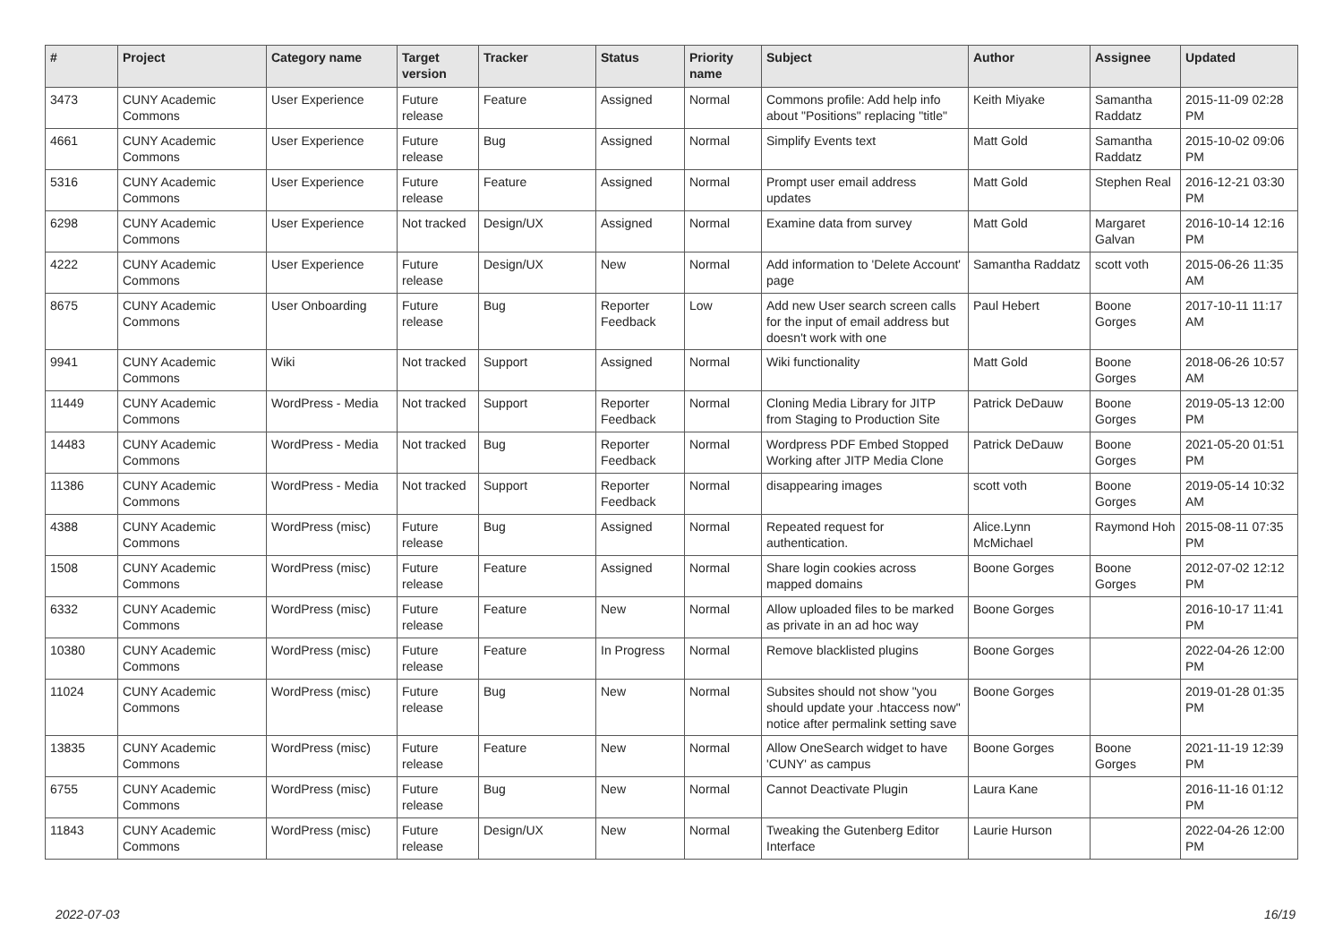| # | Project | Category name | Target version | Tracker | Status | Priority name | Subject | Author | Assignee | Updated |
| --- | --- | --- | --- | --- | --- | --- | --- | --- | --- | --- |
| 3473 | CUNY Academic Commons | User Experience | Future release | Feature | Assigned | Normal | Commons profile: Add help info about "Positions" replacing "title" | Keith Miyake | Samantha Raddatz | 2015-11-09 02:28 PM |
| 4661 | CUNY Academic Commons | User Experience | Future release | Bug | Assigned | Normal | Simplify Events text | Matt Gold | Samantha Raddatz | 2015-10-02 09:06 PM |
| 5316 | CUNY Academic Commons | User Experience | Future release | Feature | Assigned | Normal | Prompt user email address updates | Matt Gold | Stephen Real | 2016-12-21 03:30 PM |
| 6298 | CUNY Academic Commons | User Experience | Not tracked | Design/UX | Assigned | Normal | Examine data from survey | Matt Gold | Margaret Galvan | 2016-10-14 12:16 PM |
| 4222 | CUNY Academic Commons | User Experience | Future release | Design/UX | New | Normal | Add information to 'Delete Account' page | Samantha Raddatz | scott voth | 2015-06-26 11:35 AM |
| 8675 | CUNY Academic Commons | User Onboarding | Future release | Bug | Reporter Feedback | Low | Add new User search screen calls for the input of email address but doesn't work with one | Paul Hebert | Boone Gorges | 2017-10-11 11:17 AM |
| 9941 | CUNY Academic Commons | Wiki | Not tracked | Support | Assigned | Normal | Wiki functionality | Matt Gold | Boone Gorges | 2018-06-26 10:57 AM |
| 11449 | CUNY Academic Commons | WordPress - Media | Not tracked | Support | Reporter Feedback | Normal | Cloning Media Library for JITP from Staging to Production Site | Patrick DeDauw | Boone Gorges | 2019-05-13 12:00 PM |
| 14483 | CUNY Academic Commons | WordPress - Media | Not tracked | Bug | Reporter Feedback | Normal | Wordpress PDF Embed Stopped Working after JITP Media Clone | Patrick DeDauw | Boone Gorges | 2021-05-20 01:51 PM |
| 11386 | CUNY Academic Commons | WordPress - Media | Not tracked | Support | Reporter Feedback | Normal | disappearing images | scott voth | Boone Gorges | 2019-05-14 10:32 AM |
| 4388 | CUNY Academic Commons | WordPress (misc) | Future release | Bug | Assigned | Normal | Repeated request for authentication. | Alice.Lynn McMichael | Raymond Hoh | 2015-08-11 07:35 PM |
| 1508 | CUNY Academic Commons | WordPress (misc) | Future release | Feature | Assigned | Normal | Share login cookies across mapped domains | Boone Gorges | Boone Gorges | 2012-07-02 12:12 PM |
| 6332 | CUNY Academic Commons | WordPress (misc) | Future release | Feature | New | Normal | Allow uploaded files to be marked as private in an ad hoc way | Boone Gorges | | 2016-10-17 11:41 PM |
| 10380 | CUNY Academic Commons | WordPress (misc) | Future release | Feature | In Progress | Normal | Remove blacklisted plugins | Boone Gorges | | 2022-04-26 12:00 PM |
| 11024 | CUNY Academic Commons | WordPress (misc) | Future release | Bug | New | Normal | Subsites should not show "you should update your .htaccess now" notice after permalink setting save | Boone Gorges | | 2019-01-28 01:35 PM |
| 13835 | CUNY Academic Commons | WordPress (misc) | Future release | Feature | New | Normal | Allow OneSearch widget to have 'CUNY' as campus | Boone Gorges | Boone Gorges | 2021-11-19 12:39 PM |
| 6755 | CUNY Academic Commons | WordPress (misc) | Future release | Bug | New | Normal | Cannot Deactivate Plugin | Laura Kane | | 2016-11-16 01:12 PM |
| 11843 | CUNY Academic Commons | WordPress (misc) | Future release | Design/UX | New | Normal | Tweaking the Gutenberg Editor Interface | Laurie Hurson | | 2022-04-26 12:00 PM |
2022-07-03 16/19